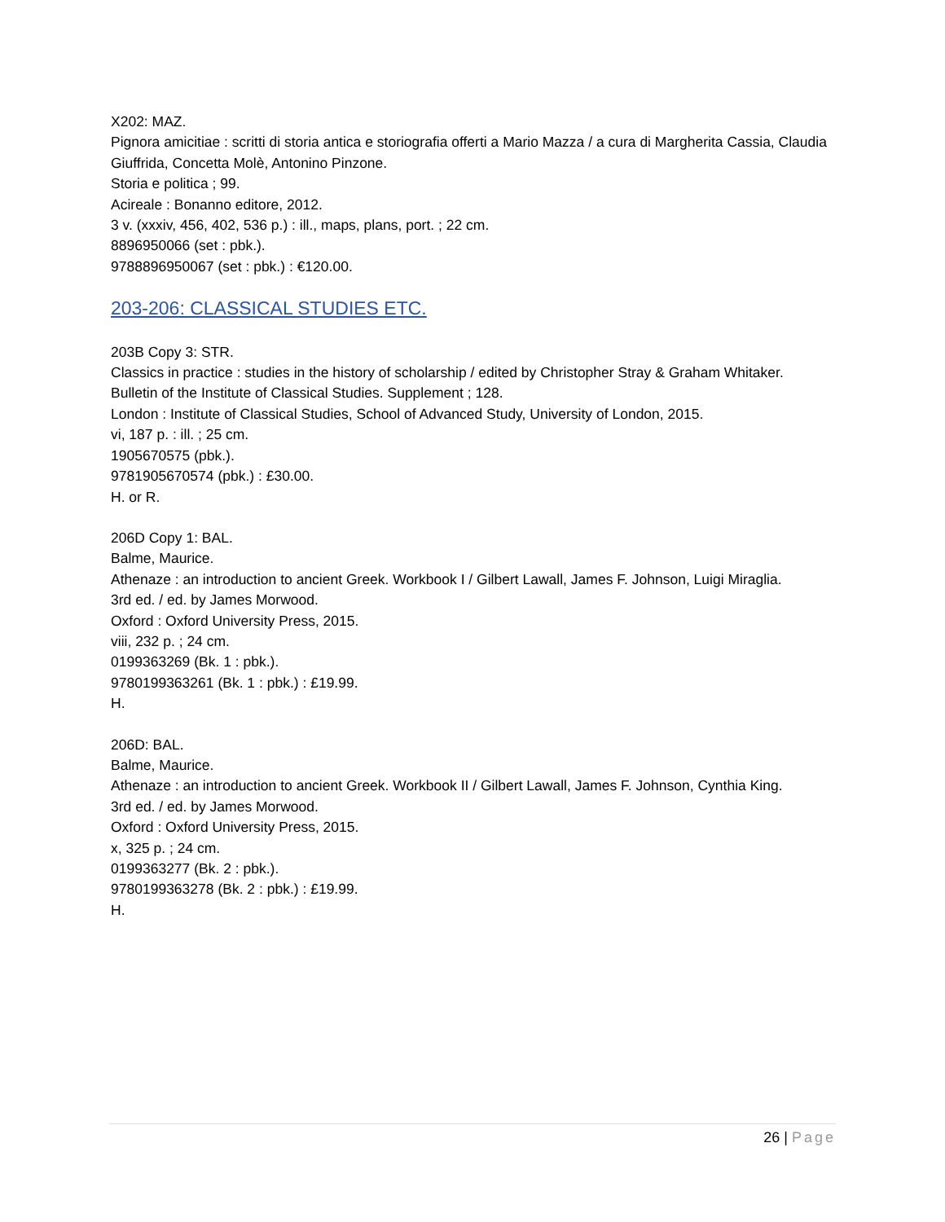X202: MAZ.
Pignora amicitiae : scritti di storia antica e storiografia offerti a Mario Mazza / a cura di Margherita Cassia, Claudia Giuffrida, Concetta Molè, Antonino Pinzone.
Storia e politica ; 99.
Acireale : Bonanno editore, 2012.
3 v. (xxxiv, 456, 402, 536 p.) : ill., maps, plans, port. ; 22 cm.
8896950066 (set : pbk.).
9788896950067 (set : pbk.) : €120.00.
203-206: CLASSICAL STUDIES ETC.
203B Copy 3: STR.
Classics in practice : studies in the history of scholarship / edited by Christopher Stray & Graham Whitaker.
Bulletin of the Institute of Classical Studies. Supplement ; 128.
London : Institute of Classical Studies, School of Advanced Study, University of London, 2015.
vi, 187 p. : ill. ; 25 cm.
1905670575 (pbk.).
9781905670574 (pbk.) : £30.00.
H. or R.
206D Copy 1: BAL.
Balme, Maurice.
Athenaze : an introduction to ancient Greek. Workbook I / Gilbert Lawall, James F. Johnson, Luigi Miraglia.
3rd ed. / ed. by James Morwood.
Oxford : Oxford University Press, 2015.
viii, 232 p. ; 24 cm.
0199363269 (Bk. 1 : pbk.).
9780199363261 (Bk. 1 : pbk.) : £19.99.
H.
206D: BAL.
Balme, Maurice.
Athenaze : an introduction to ancient Greek. Workbook II / Gilbert Lawall, James F. Johnson, Cynthia King.
3rd ed. / ed. by James Morwood.
Oxford : Oxford University Press, 2015.
x, 325 p. ; 24 cm.
0199363277 (Bk. 2 : pbk.).
9780199363278 (Bk. 2 : pbk.) : £19.99.
H.
26 | Page